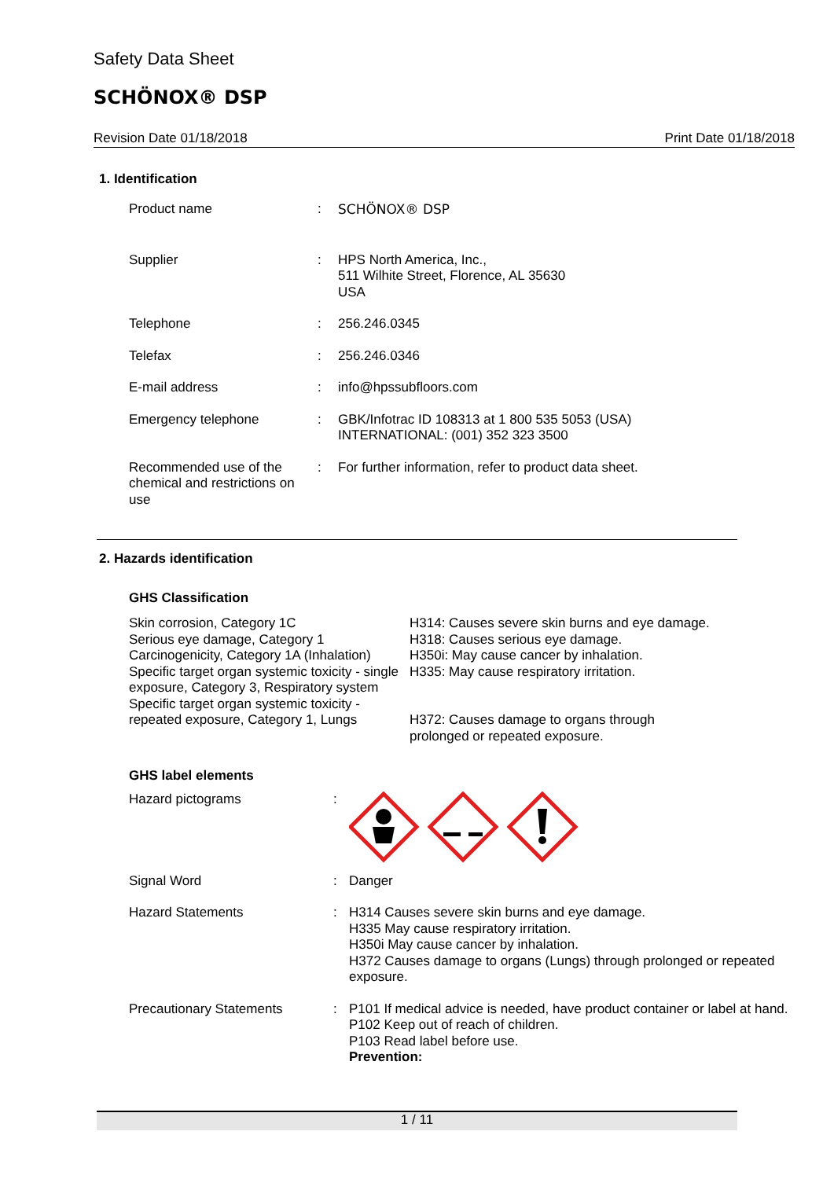Safety Data Sheet
SCHÖNOX® DSP
Revision Date 01/18/2018 Print Date 01/18/2018
1. Identification
| Product name | : | SCHÖNOX® DSP |
| Supplier | : | HPS North America, Inc., 511 Wilhite Street, Florence, AL 35630 USA |
| Telephone | : | 256.246.0345 |
| Telefax | : | 256.246.0346 |
| E-mail address | : | info@hpssubfloors.com |
| Emergency telephone | : | GBK/Infotrac ID 108313 at 1 800 535 5053 (USA) INTERNATIONAL: (001) 352 323 3500 |
| Recommended use of the chemical and restrictions on use | : | For further information, refer to product data sheet. |
2. Hazards identification
GHS Classification
Skin corrosion, Category 1C
Serious eye damage, Category 1
Carcinogenicity, Category 1A (Inhalation)
Specific target organ systemic toxicity - single exposure, Category 3, Respiratory system
Specific target organ systemic toxicity - repeated exposure, Category 1, Lungs
H314: Causes severe skin burns and eye damage.
H318: Causes serious eye damage.
H350i: May cause cancer by inhalation.
H335: May cause respiratory irritation.
H372: Causes damage to organs through
prolonged or repeated exposure.
GHS label elements
| Hazard pictograms | : | |
| Signal Word | : | Danger |
| Hazard Statements | : | H314 Causes severe skin burns and eye damage. H335 May cause respiratory irritation. H350i May cause cancer by inhalation. H372 Causes damage to organs (Lungs) through prolonged or repeated exposure. |
| Precautionary Statements | : | P101 If medical advice is needed, have product container or label at hand. P102 Keep out of reach of children. P103 Read label before use. Prevention: |
1 / 11